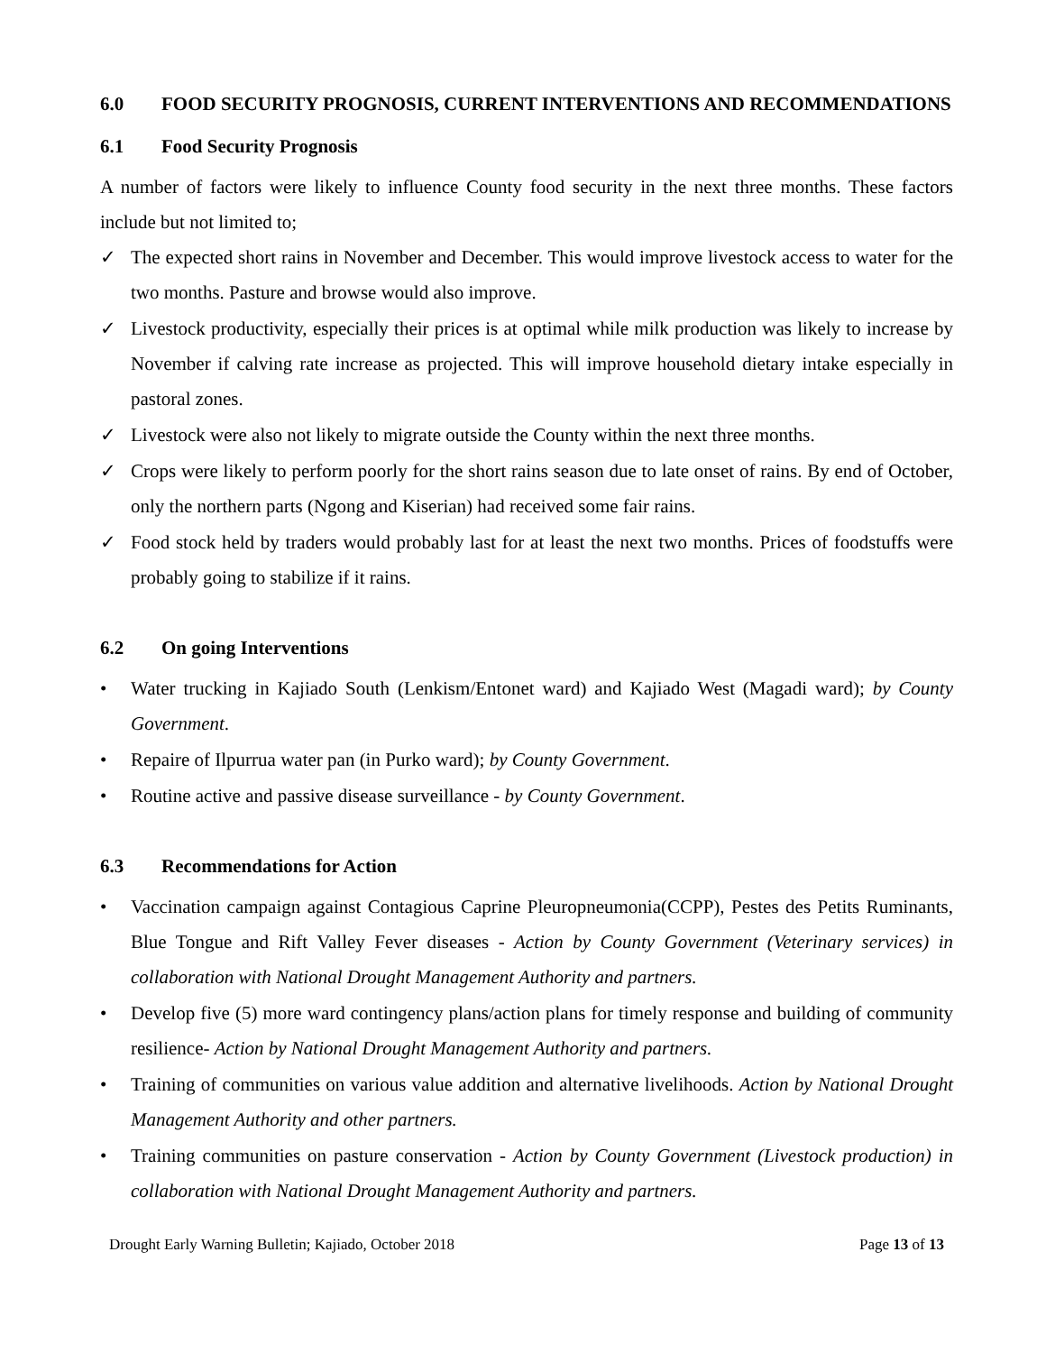6.0 FOOD SECURITY PROGNOSIS, CURRENT INTERVENTIONS AND RECOMMENDATIONS
6.1 Food Security Prognosis
A number of factors were likely to influence County food security in the next three months. These factors include but not limited to;
✓ The expected short rains in November and December. This would improve livestock access to water for the two months. Pasture and browse would also improve.
✓ Livestock productivity, especially their prices is at optimal while milk production was likely to increase by November if calving rate increase as projected. This will improve household dietary intake especially in pastoral zones.
✓ Livestock were also not likely to migrate outside the County within the next three months.
✓ Crops were likely to perform poorly for the short rains season due to late onset of rains. By end of October, only the northern parts (Ngong and Kiserian) had received some fair rains.
✓ Food stock held by traders would probably last for at least the next two months. Prices of foodstuffs were probably going to stabilize if it rains.
6.2 On going Interventions
• Water trucking in Kajiado South (Lenkism/Entonet ward) and Kajiado West (Magadi ward); by County Government.
• Repaire of Ilpurrua water pan (in Purko ward); by County Government.
• Routine active and passive disease surveillance - by County Government.
6.3 Recommendations for Action
• Vaccination campaign against Contagious Caprine Pleuropneumonia(CCPP), Pestes des Petits Ruminants, Blue Tongue and Rift Valley Fever diseases - Action by County Government (Veterinary services) in collaboration with National Drought Management Authority and partners.
• Develop five (5) more ward contingency plans/action plans for timely response and building of community resilience- Action by National Drought Management Authority and partners.
• Training of communities on various value addition and alternative livelihoods. Action by National Drought Management Authority and other partners.
• Training communities on pasture conservation - Action by County Government (Livestock production) in collaboration with National Drought Management Authority and partners.
Drought Early Warning Bulletin; Kajiado, October 2018 Page 13 of 13